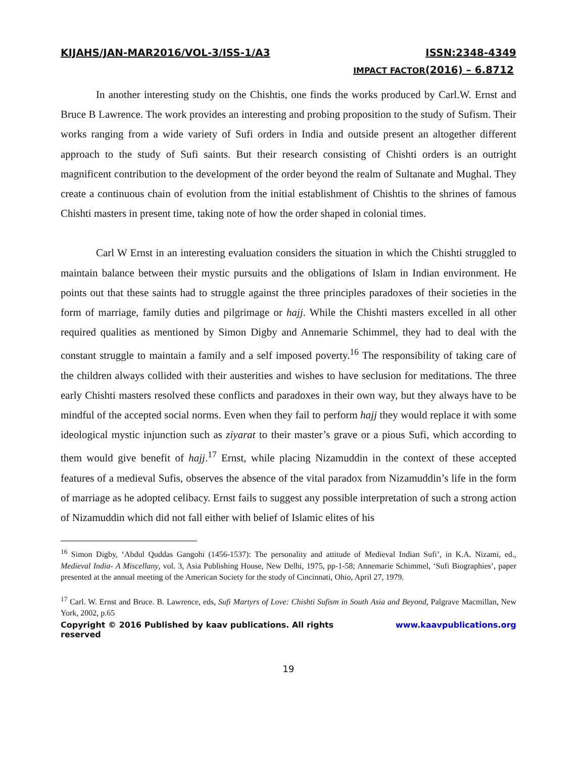KIJAHS/JAN-MAR2016/VOL-3/ISS-1/A3 ISSN:2348-4349
IMPACT FACTOR(2016) – 6.8712
In another interesting study on the Chishtis, one finds the works produced by Carl.W. Ernst and Bruce B Lawrence. The work provides an interesting and probing proposition to the study of Sufism. Their works ranging from a wide variety of Sufi orders in India and outside present an altogether different approach to the study of Sufi saints. But their research consisting of Chishti orders is an outright magnificent contribution to the development of the order beyond the realm of Sultanate and Mughal. They create a continuous chain of evolution from the initial establishment of Chishtis to the shrines of famous Chishti masters in present time, taking note of how the order shaped in colonial times.
Carl W Ernst in an interesting evaluation considers the situation in which the Chishti struggled to maintain balance between their mystic pursuits and the obligations of Islam in Indian environment. He points out that these saints had to struggle against the three principles paradoxes of their societies in the form of marriage, family duties and pilgrimage or hajj. While the Chishti masters excelled in all other required qualities as mentioned by Simon Digby and Annemarie Schimmel, they had to deal with the constant struggle to maintain a family and a self imposed poverty.<sup>16</sup> The responsibility of taking care of the children always collided with their austerities and wishes to have seclusion for meditations. The three early Chishti masters resolved these conflicts and paradoxes in their own way, but they always have to be mindful of the accepted social norms. Even when they fail to perform hajj they would replace it with some ideological mystic injunction such as ziyarat to their master’s grave or a pious Sufi, which according to them would give benefit of hajj.<sup>17</sup> Ernst, while placing Nizamuddin in the context of these accepted features of a medieval Sufis, observes the absence of the vital paradox from Nizamuddin’s life in the form of marriage as he adopted celibacy. Ernst fails to suggest any possible interpretation of such a strong action of Nizamuddin which did not fall either with belief of Islamic elites of his
<sup>16</sup> Simon Digby, ‘Abdul Quddas Gangohi (1456-1537): The personality and attitude of Medieval Indian Sufi’, in K.A. Nizami, ed., Medieval India- A Miscellany, vol. 3, Asia Publishing House, New Delhi, 1975, pp-1-58; Annemarie Schimmel, ‘Sufi Biographies’, paper presented at the annual meeting of the American Society for the study of Cincinnati, Ohio, April 27, 1979.
<sup>17</sup> Carl. W. Ernst and Bruce. B. Lawrence, eds, Sufi Martyrs of Love: Chishti Sufism in South Asia and Beyond, Palgrave Macmillan, New York, 2002, p.65
Copyright © 2016 Published by kaav publications. All rights reserved www.kaavpublications.org
19